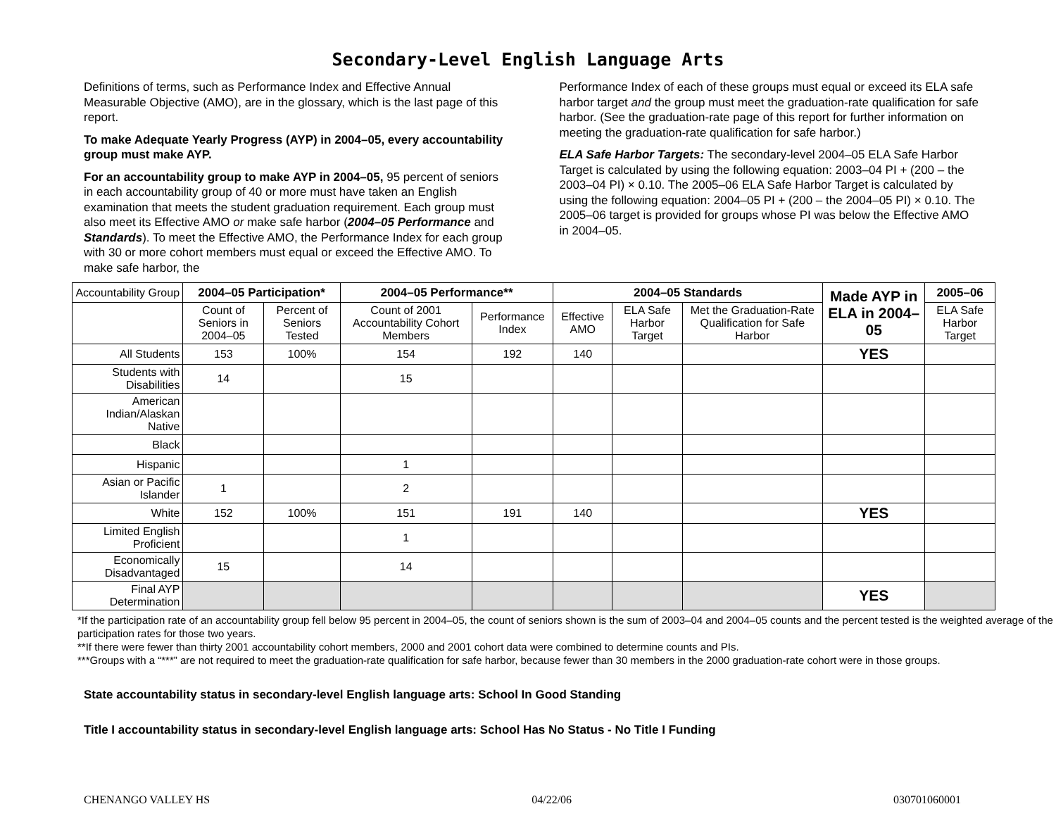Secondary-Level English Language Arts
Definitions of terms, such as Performance Index and Effective Annual Measurable Objective (AMO), are in the glossary, which is the last page of this report.
To make Adequate Yearly Progress (AYP) in 2004–05, every accountability group must make AYP.
For an accountability group to make AYP in 2004–05, 95 percent of seniors in each accountability group of 40 or more must have taken an English examination that meets the student graduation requirement. Each group must also meet its Effective AMO or make safe harbor (2004–05 Performance and Standards). To meet the Effective AMO, the Performance Index for each group with 30 or more cohort members must equal or exceed the Effective AMO. To make safe harbor, the
Performance Index of each of these groups must equal or exceed its ELA safe harbor target and the group must meet the graduation-rate qualification for safe harbor. (See the graduation-rate page of this report for further information on meeting the graduation-rate qualification for safe harbor.)
ELA Safe Harbor Targets: The secondary-level 2004–05 ELA Safe Harbor Target is calculated by using the following equation: 2003–04 PI + (200 – the 2003–04 PI) × 0.10. The 2005–06 ELA Safe Harbor Target is calculated by using the following equation: 2004–05 PI + (200 – the 2004–05 PI) × 0.10. The 2005–06 target is provided for groups whose PI was below the Effective AMO in 2004–05.
| Accountability Group | 2004–05 Participation* | | 2004–05 Performance** | | 2004–05 Standards | | | Made AYP in ELA in 2004–05 | 2005–06 |
| | Count of Seniors in 2004–05 | Percent of Seniors Tested | Count of 2001 Accountability Cohort Members | Performance Index | Effective AMO | ELA Safe Harbor Target | Met the Graduation-Rate Qualification for Safe Harbor | | ELA Safe Harbor Target |
| All Students | 153 | 100% | 154 | 192 | 140 | | | YES | |
| Students with Disabilities | 14 | | 15 | | | | | | |
| American Indian/Alaskan Native | | | | | | | | | |
| Black | | | | | | | | | |
| Hispanic | | | 1 | | | | | | |
| Asian or Pacific Islander | 1 | | 2 | | | | | | |
| White | 152 | 100% | 151 | 191 | 140 | | | YES | |
| Limited English Proficient | | | 1 | | | | | | |
| Economically Disadvantaged | 15 | | 14 | | | | | | |
| Final AYP Determination | | | | | | | | YES | |
*If the participation rate of an accountability group fell below 95 percent in 2004–05, the count of seniors shown is the sum of 2003–04 and 2004–05 counts and the percent tested is the weighted average of the participation rates for those two years.
**If there were fewer than thirty 2001 accountability cohort members, 2000 and 2001 cohort data were combined to determine counts and PIs.
***Groups with a “***” are not required to meet the graduation-rate qualification for safe harbor, because fewer than 30 members in the 2000 graduation-rate cohort were in those groups.
State accountability status in secondary-level English language arts: School In Good Standing
Title I accountability status in secondary-level English language arts: School Has No Status - No Title I Funding
CHENANGO VALLEY HS 04/22/06 030701060001